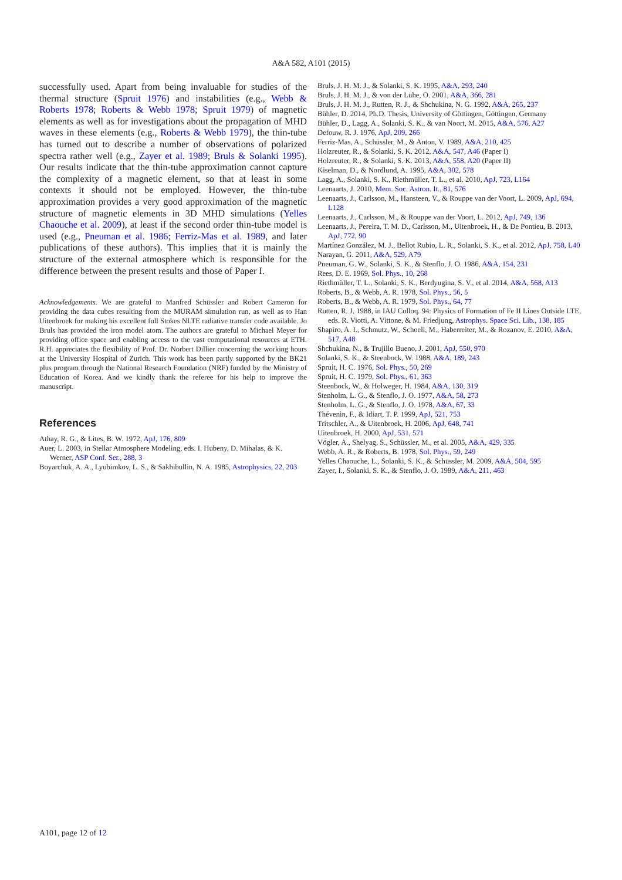A&A 582, A101 (2015)
successfully used. Apart from being invaluable for studies of the thermal structure (Spruit 1976) and instabilities (e.g., Webb & Roberts 1978; Roberts & Webb 1978; Spruit 1979) of magnetic elements as well as for investigations about the propagation of MHD waves in these elements (e.g., Roberts & Webb 1979), the thin-tube has turned out to describe a number of observations of polarized spectra rather well (e.g., Zayer et al. 1989; Bruls & Solanki 1995). Our results indicate that the thin-tube approximation cannot capture the complexity of a magnetic element, so that at least in some contexts it should not be employed. However, the thin-tube approximation provides a very good approximation of the magnetic structure of magnetic elements in 3D MHD simulations (Yelles Chaouche et al. 2009), at least if the second order thin-tube model is used (e.g., Pneuman et al. 1986; Ferriz-Mas et al. 1989, and later publications of these authors). This implies that it is mainly the structure of the external atmosphere which is responsible for the difference between the present results and those of Paper I.
Acknowledgements. We are grateful to Manfred Schüssler and Robert Cameron for providing the data cubes resulting from the MURAM simulation run, as well as to Han Uitenbroek for making his excellent full Stokes NLTE radiative transfer code available. Jo Bruls has provided the iron model atom. The authors are grateful to Michael Meyer for providing office space and enabling access to the vast computational resources at ETH. R.H. appreciates the flexibility of Prof. Dr. Norbert Dillier concerning the working hours at the University Hospital of Zurich. This work has been partly supported by the BK21 plus program through the National Research Foundation (NRF) funded by the Ministry of Education of Korea. And we kindly thank the referee for his help to improve the manuscript.
References
Athay, R. G., & Lites, B. W. 1972, ApJ, 176, 809
Auer, L. 2003, in Stellar Atmosphere Modeling, eds. I. Hubeny, D. Mihalas, & K. Werner, ASP Conf. Ser., 288, 3
Boyarchuk, A. A., Lyubimkov, L. S., & Sakhibullin, N. A. 1985, Astrophysics, 22, 203
Bruls, J. H. M. J., & Solanki, S. K. 1995, A&A, 293, 240
Bruls, J. H. M. J., & von der Lühe, O. 2001, A&A, 366, 281
Bruls, J. H. M. J., Rutten, R. J., & Shchukina, N. G. 1992, A&A, 265, 237
Bühler, D. 2014, Ph.D. Thesis, University of Göttingen, Göttingen, Germany
Bühler, D., Lagg, A., Solanki, S. K., & van Noort, M. 2015, A&A, 576, A27
Defouw, R. J. 1976, ApJ, 209, 266
Ferriz-Mas, A., Schüssler, M., & Anton, V. 1989, A&A, 210, 425
Holzreuter, R., & Solanki, S. K. 2012, A&A, 547, A46 (Paper I)
Holzreuter, R., & Solanki, S. K. 2013, A&A, 558, A20 (Paper II)
Kiselman, D., & Nordlund, A. 1995, A&A, 302, 578
Lagg, A., Solanki, S. K., Riethmüller, T. L., et al. 2010, ApJ, 723, L164
Leenaarts, J. 2010, Mem. Soc. Astron. It., 81, 576
Leenaarts, J., Carlsson, M., Hansteen, V., & Rouppe van der Voort, L. 2009, ApJ, 694, L128
Leenaarts, J., Carlsson, M., & Rouppe van der Voort, L. 2012, ApJ, 749, 136
Leenaarts, J., Pereira, T. M. D., Carlsson, M., Uitenbroek, H., & De Pontieu, B. 2013, ApJ, 772, 90
Martínez González, M. J., Bellot Rubio, L. R., Solanki, S. K., et al. 2012, ApJ, 758, L40
Narayan, G. 2011, A&A, 529, A79
Pneuman, G. W., Solanki, S. K., & Stenflo, J. O. 1986, A&A, 154, 231
Rees, D. E. 1969, Sol. Phys., 10, 268
Riethmüller, T. L., Solanki, S. K., Berdyugina, S. V., et al. 2014, A&A, 568, A13
Roberts, B., & Webb, A. R. 1978, Sol. Phys., 56, 5
Roberts, B., & Webb, A. R. 1979, Sol. Phys., 64, 77
Rutten, R. J. 1988, in IAU Colloq. 94: Physics of Formation of Fe II Lines Outside LTE, eds. R. Viotti, A. Vittone, & M. Friedjung, Astrophys. Space Sci. Lib., 138, 185
Shapiro, A. I., Schmutz, W., Schoell, M., Haberreiter, M., & Rozanov, E. 2010, A&A, 517, A48
Shchukina, N., & Trujillo Bueno, J. 2001, ApJ, 550, 970
Solanki, S. K., & Steenbock, W. 1988, A&A, 189, 243
Spruit, H. C. 1976, Sol. Phys., 50, 269
Spruit, H. C. 1979, Sol. Phys., 61, 363
Steenbock, W., & Holweger, H. 1984, A&A, 130, 319
Stenholm, L. G., & Stenflo, J. O. 1977, A&A, 58, 273
Stenholm, L. G., & Stenflo, J. O. 1978, A&A, 67, 33
Thévenin, F., & Idiart, T. P. 1999, ApJ, 521, 753
Tritschler, A., & Uitenbroek, H. 2006, ApJ, 648, 741
Uitenbroek, H. 2000, ApJ, 531, 571
Vögler, A., Shelyag, S., Schüssler, M., et al. 2005, A&A, 429, 335
Webb, A. R., & Roberts, B. 1978, Sol. Phys., 59, 249
Yelles Chaouche, L., Solanki, S. K., & Schüssler, M. 2009, A&A, 504, 595
Zayer, I., Solanki, S. K., & Stenflo, J. O. 1989, A&A, 211, 463
A101, page 12 of 12